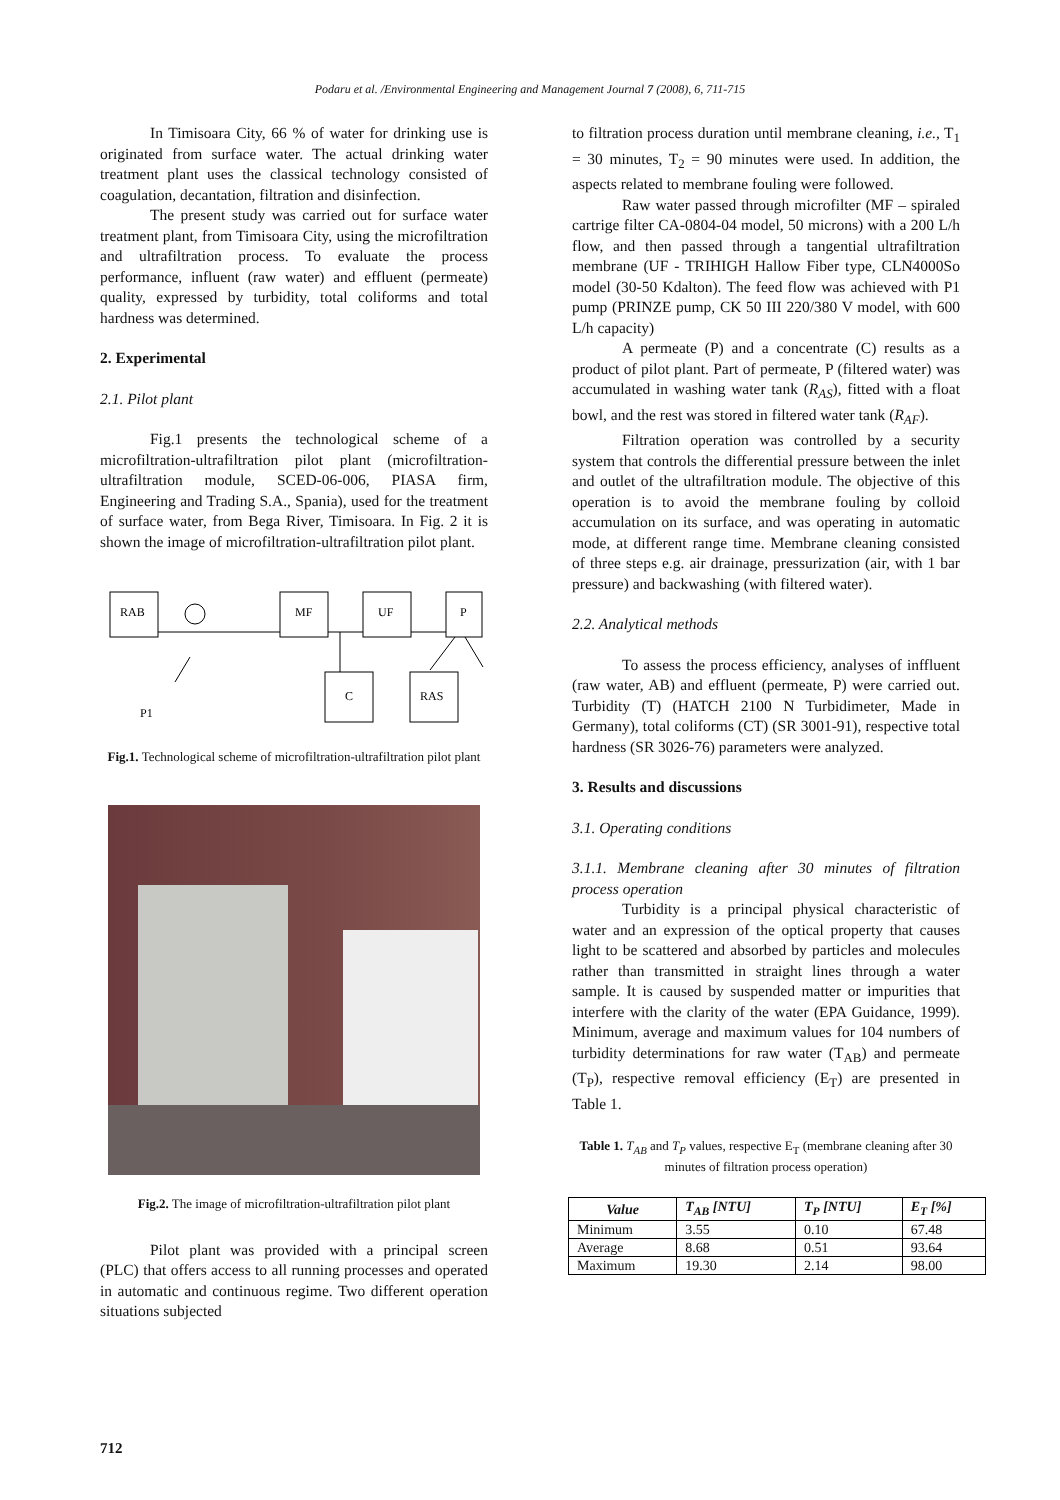Podaru et al. /Environmental Engineering and Management Journal 7 (2008), 6, 711-715
In Timisoara City, 66 % of water for drinking use is originated from surface water. The actual drinking water treatment plant uses the classical technology consisted of coagulation, decantation, filtration and disinfection.
The present study was carried out for surface water treatment plant, from Timisoara City, using the microfiltration and ultrafiltration process. To evaluate the process performance, influent (raw water) and effluent (permeate) quality, expressed by turbidity, total coliforms and total hardness was determined.
2. Experimental
2.1. Pilot plant
Fig.1 presents the technological scheme of a microfiltration-ultrafiltration pilot plant (microfiltration-ultrafiltration module, SCED-06-006, PIASA firm, Engineering and Trading S.A., Spania), used for the treatment of surface water, from Bega River, Timisoara. In Fig. 2 it is shown the image of microfiltration-ultrafiltration pilot plant.
RAB
MF
UF
P
C
RAS
P1
Fig.1. Technological scheme of microfiltration-ultrafiltration pilot plant
Fig.2. The image of microfiltration-ultrafiltration pilot plant
Pilot plant was provided with a principal screen (PLC) that offers access to all running processes and operated in automatic and continuous regime. Two different operation situations subjected
to filtration process duration until membrane cleaning, i.e., T<sub>1</sub> = 30 minutes, T<sub>2</sub> = 90 minutes were used. In addition, the aspects related to membrane fouling were followed.
Raw water passed through microfilter (MF – spiraled cartrige filter CA-0804-04 model, 50 microns) with a 200 L/h flow, and then passed through a tangential ultrafiltration membrane (UF - TRIHIGH Hallow Fiber type, CLN4000So model (30-50 Kdalton). The feed flow was achieved with P1 pump (PRINZE pump, CK 50 III 220/380 V model, with 600 L/h capacity)
A permeate (P) and a concentrate (C) results as a product of pilot plant. Part of permeate, P (filtered water) was accumulated in washing water tank (R<sub>AS</sub>), fitted with a float bowl, and the rest was stored in filtered water tank (R<sub>AF</sub>).
Filtration operation was controlled by a security system that controls the differential pressure between the inlet and outlet of the ultrafiltration module. The objective of this operation is to avoid the membrane fouling by colloid accumulation on its surface, and was operating in automatic mode, at different range time. Membrane cleaning consisted of three steps e.g. air drainage, pressurization (air, with 1 bar pressure) and backwashing (with filtered water).
2.2. Analytical methods
To assess the process efficiency, analyses of inffluent (raw water, AB) and effluent (permeate, P) were carried out. Turbidity (T) (HATCH 2100 N Turbidimeter, Made in Germany), total coliforms (CT) (SR 3001-91), respective total hardness (SR 3026-76) parameters were analyzed.
3. Results and discussions
3.1. Operating conditions
3.1.1. Membrane cleaning after 30 minutes of filtration process operation
Turbidity is a principal physical characteristic of water and an expression of the optical property that causes light to be scattered and absorbed by particles and molecules rather than transmitted in straight lines through a water sample. It is caused by suspended matter or impurities that interfere with the clarity of the water (EPA Guidance, 1999). Minimum, average and maximum values for 104 numbers of turbidity determinations for raw water (T<sub>AB</sub>) and permeate (T<sub>P</sub>), respective removal efficiency (E<sub>T</sub>) are presented in Table 1.
Table 1. T<sub>AB</sub> and T<sub>P</sub> values, respective E<sub>T</sub> (membrane cleaning after 30 minutes of filtration process operation)
| Value | T<sub>AB</sub> [NTU] | T<sub>P</sub> [NTU] | E<sub>T</sub> [%] |
| --- | --- | --- | --- |
| Minimum | 3.55 | 0.10 | 67.48 |
| Average | 8.68 | 0.51 | 93.64 |
| Maximum | 19.30 | 2.14 | 98.00 |
712